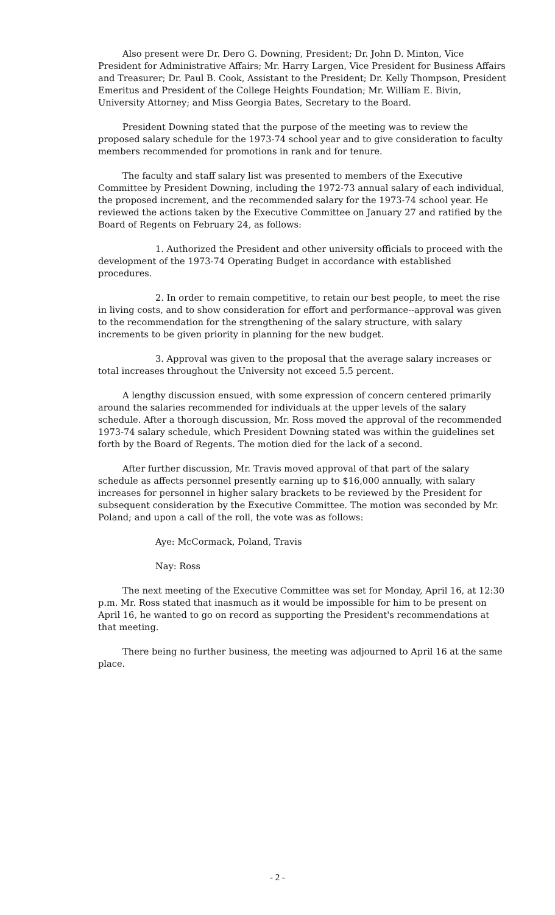Also present were Dr. Dero G. Downing, President; Dr. John D. Minton, Vice President for Administrative Affairs; Mr. Harry Largen, Vice President for Business Affairs and Treasurer; Dr. Paul B. Cook, Assistant to the President; Dr. Kelly Thompson, President Emeritus and President of the College Heights Foundation; Mr. William E. Bivin, University Attorney; and Miss Georgia Bates, Secretary to the Board.
President Downing stated that the purpose of the meeting was to review the proposed salary schedule for the 1973-74 school year and to give consideration to faculty members recommended for promotions in rank and for tenure.
The faculty and staff salary list was presented to members of the Executive Committee by President Downing, including the 1972-73 annual salary of each individual, the proposed increment, and the recommended salary for the 1973-74 school year. He reviewed the actions taken by the Executive Committee on January 27 and ratified by the Board of Regents on February 24, as follows:
1. Authorized the President and other university officials to proceed with the development of the 1973-74 Operating Budget in accordance with established procedures.
2. In order to remain competitive, to retain our best people, to meet the rise in living costs, and to show consideration for effort and performance--approval was given to the recommendation for the strengthening of the salary structure, with salary increments to be given priority in planning for the new budget.
3. Approval was given to the proposal that the average salary increases or total increases throughout the University not exceed 5.5 percent.
A lengthy discussion ensued, with some expression of concern centered primarily around the salaries recommended for individuals at the upper levels of the salary schedule. After a thorough discussion, Mr. Ross moved the approval of the recommended 1973-74 salary schedule, which President Downing stated was within the guidelines set forth by the Board of Regents. The motion died for the lack of a second.
After further discussion, Mr. Travis moved approval of that part of the salary schedule as affects personnel presently earning up to $16,000 annually, with salary increases for personnel in higher salary brackets to be reviewed by the President for subsequent consideration by the Executive Committee. The motion was seconded by Mr. Poland; and upon a call of the roll, the vote was as follows:
Aye: McCormack, Poland, Travis
Nay: Ross
The next meeting of the Executive Committee was set for Monday, April 16, at 12:30 p.m. Mr. Ross stated that inasmuch as it would be impossible for him to be present on April 16, he wanted to go on record as supporting the President's recommendations at that meeting.
There being no further business, the meeting was adjourned to April 16 at the same place.
- 2 -